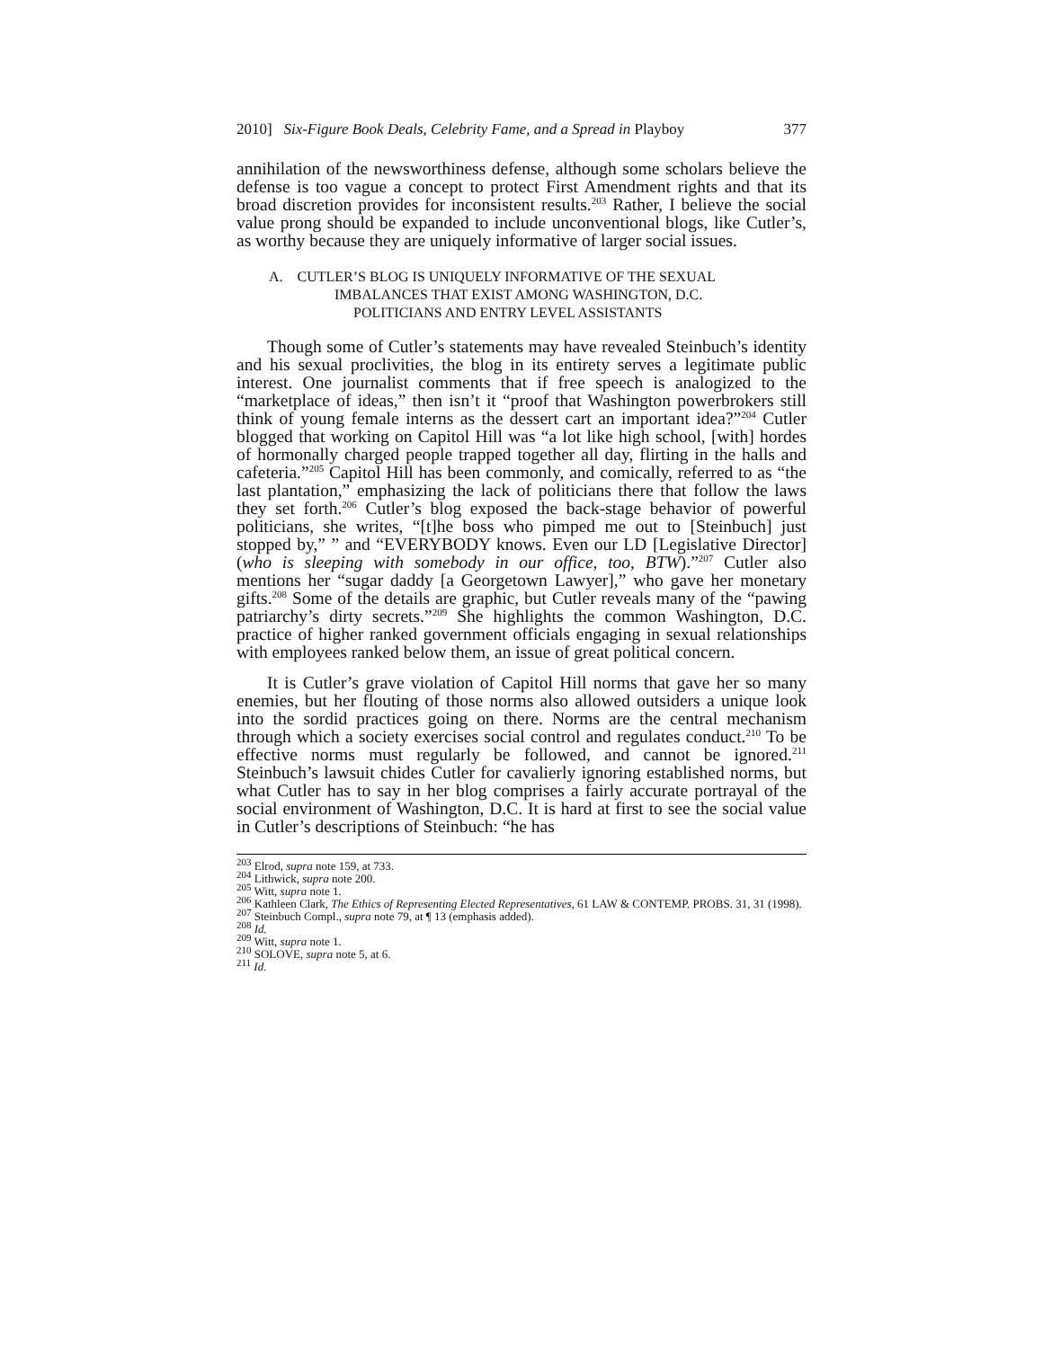2010] Six-Figure Book Deals, Celebrity Fame, and a Spread in Playboy 377
annihilation of the newsworthiness defense, although some scholars believe the defense is too vague a concept to protect First Amendment rights and that its broad discretion provides for inconsistent results.<sup>203</sup> Rather, I believe the social value prong should be expanded to include unconventional blogs, like Cutler’s, as worthy because they are uniquely informative of larger social issues.
A. CUTLER’S BLOG IS UNIQUELY INFORMATIVE OF THE SEXUAL
IMBALANCES THAT EXIST AMONG WASHINGTON, D.C.
POLITICIANS AND ENTRY LEVEL ASSISTANTS
Though some of Cutler’s statements may have revealed Steinbuch’s identity and his sexual proclivities, the blog in its entirety serves a legitimate public interest. One journalist comments that if free speech is analogized to the “marketplace of ideas,” then isn’t it “proof that Washington powerbrokers still think of young female interns as the dessert cart an important idea?”<sup>204</sup> Cutler blogged that working on Capitol Hill was “a lot like high school, [with] hordes of hormonally charged people trapped together all day, flirting in the halls and cafeteria.”<sup>205</sup> Capitol Hill has been commonly, and comically, referred to as “the last plantation,” emphasizing the lack of politicians there that follow the laws they set forth.<sup>206</sup> Cutler’s blog exposed the back-stage behavior of powerful politicians, she writes, “[t]he boss who pimped me out to [Steinbuch] just stopped by,” ” and “EVERYBODY knows. Even our LD [Legislative Director] (who is sleeping with somebody in our office, too, BTW).”<sup>207</sup> Cutler also mentions her “sugar daddy [a Georgetown Lawyer],” who gave her monetary gifts.<sup>208</sup> Some of the details are graphic, but Cutler reveals many of the “pawing patriarchy’s dirty secrets.”<sup>209</sup> She highlights the common Washington, D.C. practice of higher ranked government officials engaging in sexual relationships with employees ranked below them, an issue of great political concern.
It is Cutler’s grave violation of Capitol Hill norms that gave her so many enemies, but her flouting of those norms also allowed outsiders a unique look into the sordid practices going on there. Norms are the central mechanism through which a society exercises social control and regulates conduct.<sup>210</sup> To be effective norms must regularly be followed, and cannot be ignored.<sup>211</sup> Steinbuch’s lawsuit chides Cutler for cavalierly ignoring established norms, but what Cutler has to say in her blog comprises a fairly accurate portrayal of the social environment of Washington, D.C. It is hard at first to see the social value in Cutler’s descriptions of Steinbuch: “he has
<sup>203</sup> Elrod, supra note 159, at 733.
<sup>204</sup> Lithwick, supra note 200.
<sup>205</sup> Witt, supra note 1.
<sup>206</sup> Kathleen Clark, The Ethics of Representing Elected Representatives, 61 LAW & CONTEMP. PROBS. 31, 31 (1998).
<sup>207</sup> Steinbuch Compl., supra note 79, at ¶ 13 (emphasis added).
<sup>208</sup> Id.
<sup>209</sup> Witt, supra note 1.
<sup>210</sup> SOLOVE, supra note 5, at 6.
<sup>211</sup> Id.